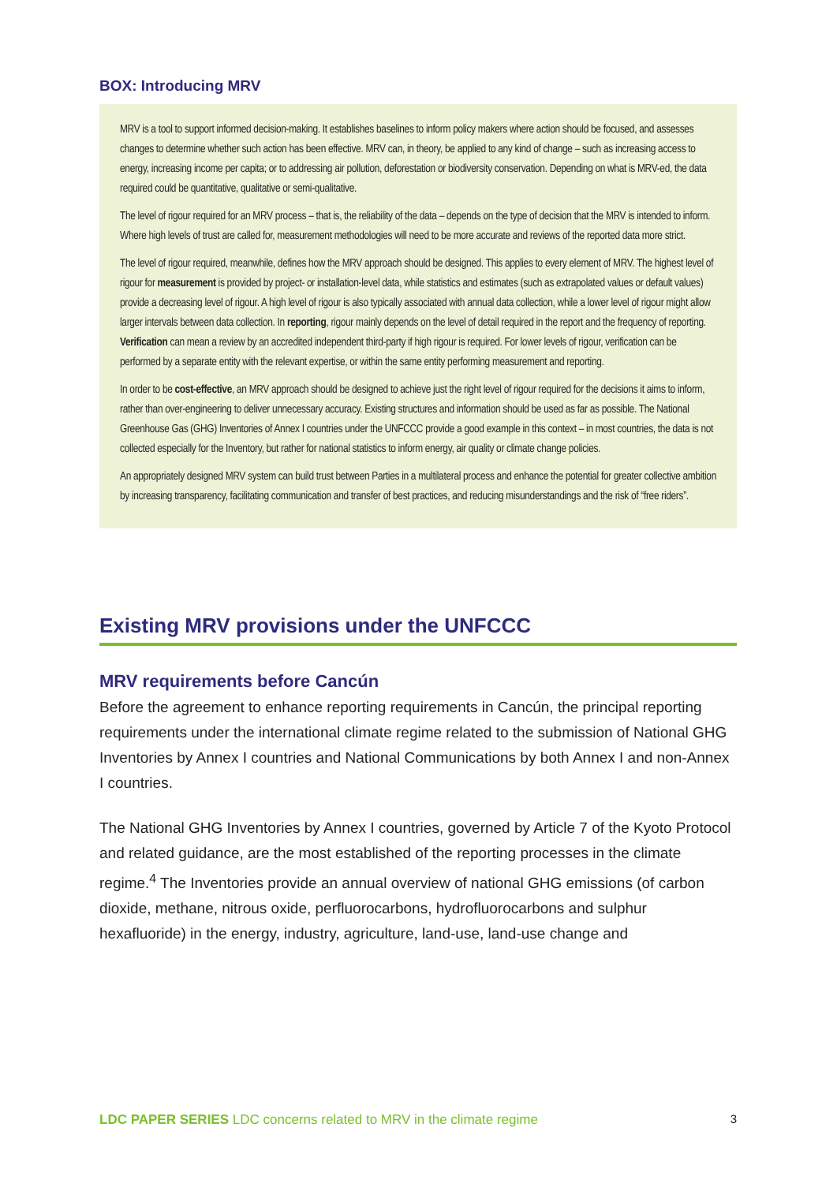BOX: Introducing MRV
MRV is a tool to support informed decision-making. It establishes baselines to inform policy makers where action should be focused, and assesses changes to determine whether such action has been effective. MRV can, in theory, be applied to any kind of change – such as increasing access to energy, increasing income per capita; or to addressing air pollution, deforestation or biodiversity conservation. Depending on what is MRV-ed, the data required could be quantitative, qualitative or semi-qualitative.
The level of rigour required for an MRV process – that is, the reliability of the data – depends on the type of decision that the MRV is intended to inform. Where high levels of trust are called for, measurement methodologies will need to be more accurate and reviews of the reported data more strict.
The level of rigour required, meanwhile, defines how the MRV approach should be designed. This applies to every element of MRV. The highest level of rigour for measurement is provided by project- or installation-level data, while statistics and estimates (such as extrapolated values or default values) provide a decreasing level of rigour. A high level of rigour is also typically associated with annual data collection, while a lower level of rigour might allow larger intervals between data collection. In reporting, rigour mainly depends on the level of detail required in the report and the frequency of reporting. Verification can mean a review by an accredited independent third-party if high rigour is required. For lower levels of rigour, verification can be performed by a separate entity with the relevant expertise, or within the same entity performing measurement and reporting.
In order to be cost-effective, an MRV approach should be designed to achieve just the right level of rigour required for the decisions it aims to inform, rather than over-engineering to deliver unnecessary accuracy. Existing structures and information should be used as far as possible. The National Greenhouse Gas (GHG) Inventories of Annex I countries under the UNFCCC provide a good example in this context – in most countries, the data is not collected especially for the Inventory, but rather for national statistics to inform energy, air quality or climate change policies.
An appropriately designed MRV system can build trust between Parties in a multilateral process and enhance the potential for greater collective ambition by increasing transparency, facilitating communication and transfer of best practices, and reducing misunderstandings and the risk of “free riders”.
Existing MRV provisions under the UNFCCC
MRV requirements before Cancún
Before the agreement to enhance reporting requirements in Cancún, the principal reporting requirements under the international climate regime related to the submission of National GHG Inventories by Annex I countries and National Communications by both Annex I and non-Annex I countries.
The National GHG Inventories by Annex I countries, governed by Article 7 of the Kyoto Protocol and related guidance, are the most established of the reporting processes in the climate regime.<sup>4</sup> The Inventories provide an annual overview of national GHG emissions (of carbon dioxide, methane, nitrous oxide, perfluorocarbons, hydrofluorocarbons and sulphur hexafluoride) in the energy, industry, agriculture, land-use, land-use change and
LDC PAPER SERIES LDC concerns related to MRV in the climate regime 3